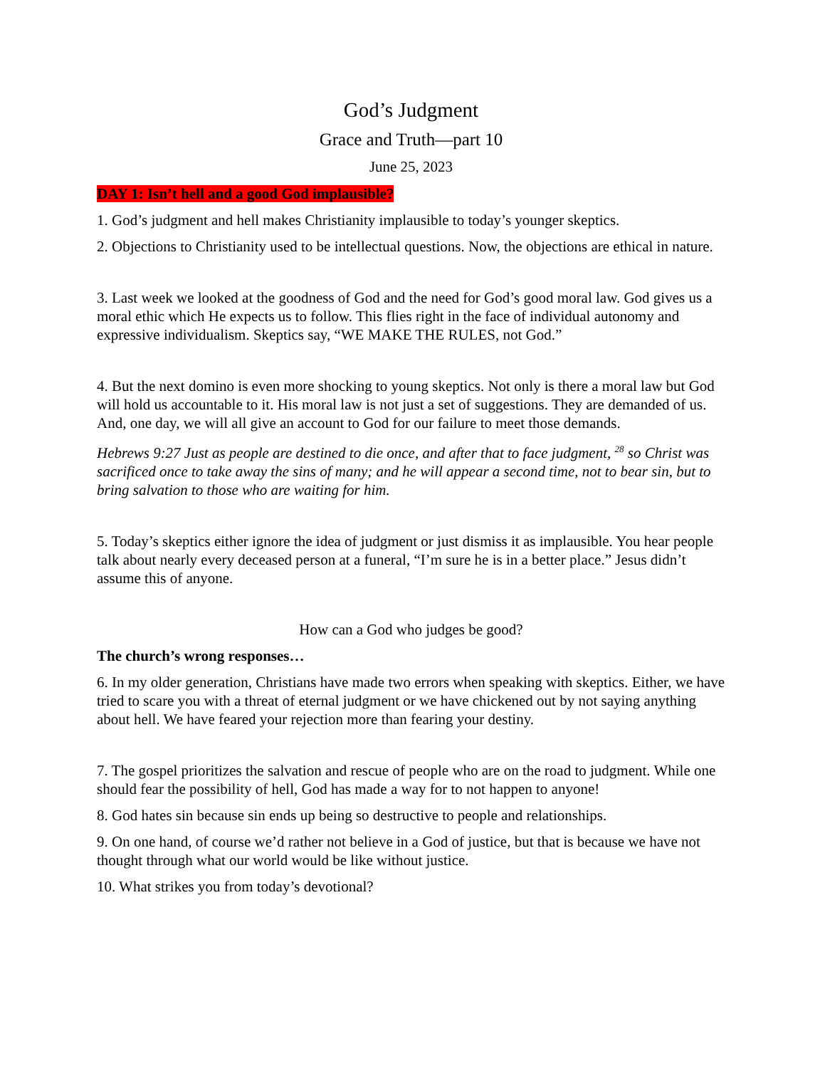God’s Judgment
Grace and Truth—part 10
June 25, 2023
DAY 1: Isn’t hell and a good God implausible?
1. God’s judgment and hell makes Christianity implausible to today’s younger skeptics.
2. Objections to Christianity used to be intellectual questions. Now, the objections are ethical in nature.
3. Last week we looked at the goodness of God and the need for God’s good moral law. God gives us a moral ethic which He expects us to follow. This flies right in the face of individual autonomy and expressive individualism. Skeptics say, “WE MAKE THE RULES, not God.”
4. But the next domino is even more shocking to young skeptics. Not only is there a moral law but God will hold us accountable to it. His moral law is not just a set of suggestions. They are demanded of us. And, one day, we will all give an account to God for our failure to meet those demands.
Hebrews 9:27 Just as people are destined to die once, and after that to face judgment, <sup>28</sup> so Christ was sacrificed once to take away the sins of many; and he will appear a second time, not to bear sin, but to bring salvation to those who are waiting for him.
5. Today’s skeptics either ignore the idea of judgment or just dismiss it as implausible. You hear people talk about nearly every deceased person at a funeral, “I’m sure he is in a better place.” Jesus didn’t assume this of anyone.
How can a God who judges be good?
The church’s wrong responses…
6. In my older generation, Christians have made two errors when speaking with skeptics. Either, we have tried to scare you with a threat of eternal judgment or we have chickened out by not saying anything about hell. We have feared your rejection more than fearing your destiny.
7. The gospel prioritizes the salvation and rescue of people who are on the road to judgment. While one should fear the possibility of hell, God has made a way for to not happen to anyone!
8. God hates sin because sin ends up being so destructive to people and relationships.
9. On one hand, of course we’d rather not believe in a God of justice, but that is because we have not thought through what our world would be like without justice.
10. What strikes you from today’s devotional?